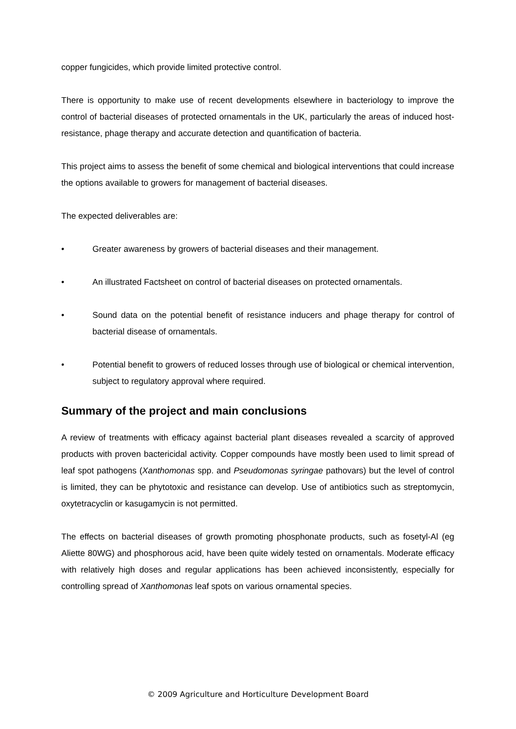copper fungicides, which provide limited protective control.
There is opportunity to make use of recent developments elsewhere in bacteriology to improve the control of bacterial diseases of protected ornamentals in the UK, particularly the areas of induced host-resistance, phage therapy and accurate detection and quantification of bacteria.
This project aims to assess the benefit of some chemical and biological interventions that could increase the options available to growers for management of bacterial diseases.
The expected deliverables are:
• Greater awareness by growers of bacterial diseases and their management.
• An illustrated Factsheet on control of bacterial diseases on protected ornamentals.
• Sound data on the potential benefit of resistance inducers and phage therapy for control of bacterial disease of ornamentals.
• Potential benefit to growers of reduced losses through use of biological or chemical intervention, subject to regulatory approval where required.
Summary of the project and main conclusions
A review of treatments with efficacy against bacterial plant diseases revealed a scarcity of approved products with proven bactericidal activity. Copper compounds have mostly been used to limit spread of leaf spot pathogens (Xanthomonas spp. and Pseudomonas syringae pathovars) but the level of control is limited, they can be phytotoxic and resistance can develop. Use of antibiotics such as streptomycin, oxytetracyclin or kasugamycin is not permitted.
The effects on bacterial diseases of growth promoting phosphonate products, such as fosetyl-Al (eg Aliette 80WG) and phosphorous acid, have been quite widely tested on ornamentals. Moderate efficacy with relatively high doses and regular applications has been achieved inconsistently, especially for controlling spread of Xanthomonas leaf spots on various ornamental species.
© 2009 Agriculture and Horticulture Development Board